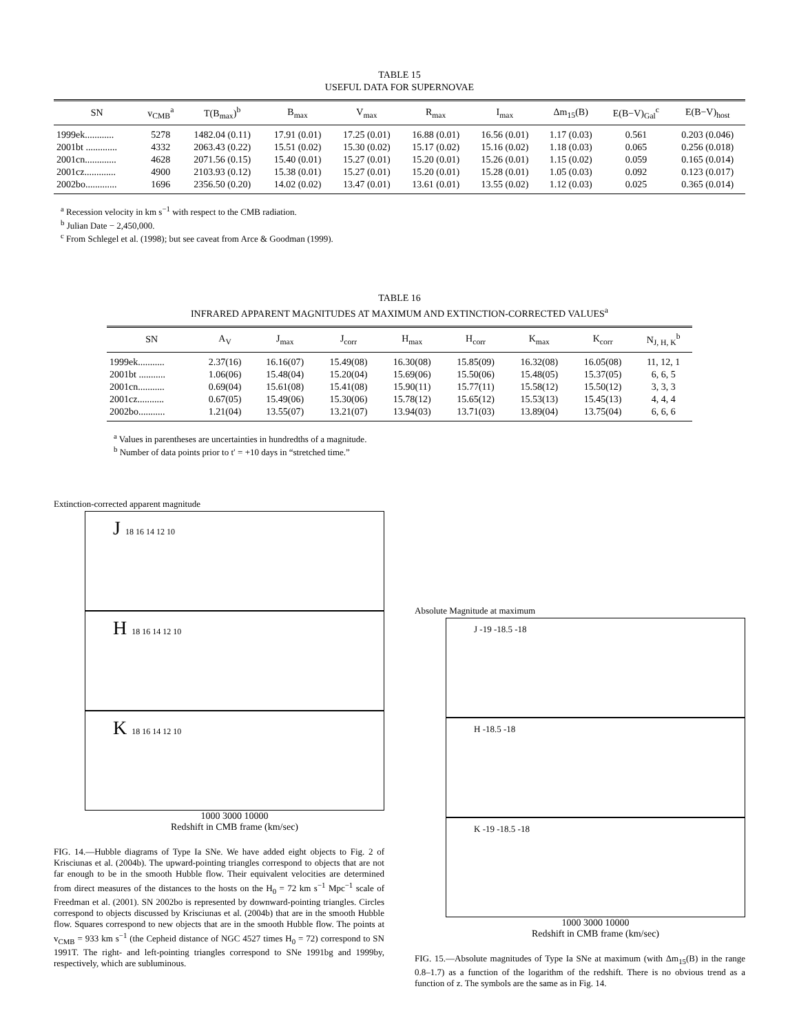TABLE 15
USEFUL DATA FOR SUPERNOVAE
| SN | v<sub>CMB</sub><sup>a</sup> | T(B<sub>max</sub>)<sup>b</sup> | B<sub>max</sub> | V<sub>max</sub> | R<sub>max</sub> | I<sub>max</sub> | Δm<sub>15</sub>(B) | E(B−V)<sub>Gal</sub><sup>c</sup> | E(B−V)<sub>host</sub> |
| --- | --- | --- | --- | --- | --- | --- | --- | --- | --- |
| 1999ek............ | 5278 | 1482.04 (0.11) | 17.91 (0.01) | 17.25 (0.01) | 16.88 (0.01) | 16.56 (0.01) | 1.17 (0.03) | 0.561 | 0.203 (0.046) |
| 2001bt ............. | 4332 | 2063.43 (0.22) | 15.51 (0.02) | 15.30 (0.02) | 15.17 (0.02) | 15.16 (0.02) | 1.18 (0.03) | 0.065 | 0.256 (0.018) |
| 2001cn............. | 4628 | 2071.56 (0.15) | 15.40 (0.01) | 15.27 (0.01) | 15.20 (0.01) | 15.26 (0.01) | 1.15 (0.02) | 0.059 | 0.165 (0.014) |
| 2001cz............. | 4900 | 2103.93 (0.12) | 15.38 (0.01) | 15.27 (0.01) | 15.20 (0.01) | 15.28 (0.01) | 1.05 (0.03) | 0.092 | 0.123 (0.017) |
| 2002bo............. | 1696 | 2356.50 (0.20) | 14.02 (0.02) | 13.47 (0.01) | 13.61 (0.01) | 13.55 (0.02) | 1.12 (0.03) | 0.025 | 0.365 (0.014) |
<sup>a</sup> Recession velocity in km s<sup>−1</sup> with respect to the CMB radiation.
<sup>b</sup> Julian Date − 2,450,000.
<sup>c</sup> From Schlegel et al. (1998); but see caveat from Arce & Goodman (1999).
TABLE 16
INFRARED APPARENT MAGNITUDES AT MAXIMUM AND EXTINCTION-CORRECTED VALUES<sup>a</sup>
| SN | A<sub>V</sub> | J<sub>max</sub> | J<sub>corr</sub> | H<sub>max</sub> | H<sub>corr</sub> | K<sub>max</sub> | K<sub>corr</sub> | N<sub>J, H, K</sub><sup>b</sup> |
| --- | --- | --- | --- | --- | --- | --- | --- | --- |
| 1999ek........... | 2.37(16) | 16.16(07) | 15.49(08) | 16.30(08) | 15.85(09) | 16.32(08) | 16.05(08) | 11, 12, 1 |
| 2001bt ........... | 1.06(06) | 15.48(04) | 15.20(04) | 15.69(06) | 15.50(06) | 15.48(05) | 15.37(05) | 6, 6, 5 |
| 2001cn........... | 0.69(04) | 15.61(08) | 15.41(08) | 15.90(11) | 15.77(11) | 15.58(12) | 15.50(12) | 3, 3, 3 |
| 2001cz........... | 0.67(05) | 15.49(06) | 15.30(06) | 15.78(12) | 15.65(12) | 15.53(13) | 15.45(13) | 4, 4, 4 |
| 2002bo........... | 1.21(04) | 13.55(07) | 13.21(07) | 13.94(03) | 13.71(03) | 13.89(04) | 13.75(04) | 6, 6, 6 |
<sup>a</sup> Values in parentheses are uncertainties in hundredths of a magnitude.
<sup>b</sup> Number of data points prior to t′ = +10 days in “stretched time.”
Extinction-corrected apparent magnitude
J 18 16 14 12 10
H 18 16 14 12 10
K 18 16 14 12 10
1000 3000 10000
Redshift in CMB frame (km/sec)
FIG. 14.—Hubble diagrams of Type Ia SNe. We have added eight objects to Fig. 2 of Krisciunas et al. (2004b). The upward-pointing triangles correspond to objects that are not far enough to be in the smooth Hubble flow. Their equivalent velocities are determined from direct measures of the distances to the hosts on the H<sub>0</sub> = 72 km s<sup>−1</sup> Mpc<sup>−1</sup> scale of Freedman et al. (2001). SN 2002bo is represented by downward-pointing triangles. Circles correspond to objects discussed by Krisciunas et al. (2004b) that are in the smooth Hubble flow. Squares correspond to new objects that are in the smooth Hubble flow. The points at v<sub>CMB</sub> = 933 km s<sup>−1</sup> (the Cepheid distance of NGC 4527 times H<sub>0</sub> = 72) correspond to SN 1991T. The right- and left-pointing triangles correspond to SNe 1991bg and 1999by, respectively, which are subluminous.
Absolute Magnitude at maximum
J -19 -18.5 -18
H -18.5 -18
K -19 -18.5 -18
1000 3000 10000
Redshift in CMB frame (km/sec)
FIG. 15.—Absolute magnitudes of Type Ia SNe at maximum (with Δm<sub>15</sub>(B) in the range 0.8–1.7) as a function of the logarithm of the redshift. There is no obvious trend as a function of z. The symbols are the same as in Fig. 14.